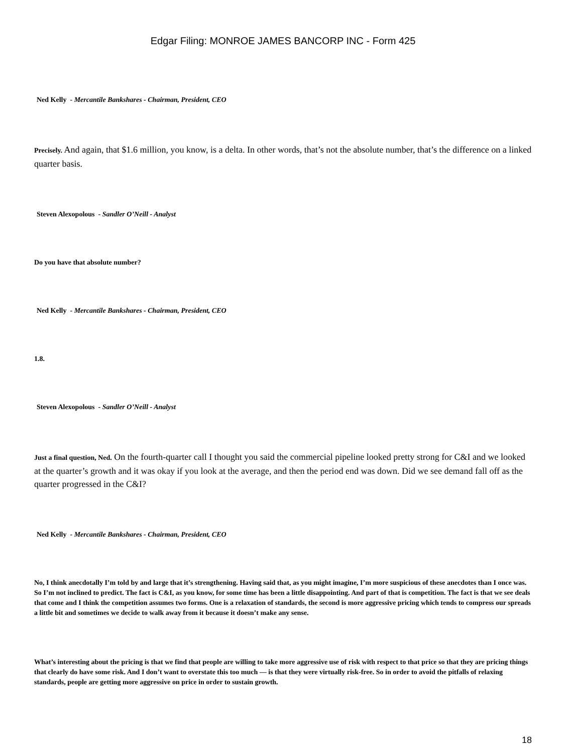Edgar Filing: MONROE JAMES BANCORP INC - Form 425
Ned Kelly - Mercantile Bankshares - Chairman, President, CEO
Precisely. And again, that $1.6 million, you know, is a delta. In other words, that’s not the absolute number, that’s the difference on a linked quarter basis.
Steven Alexopolous - Sandler O’Neill - Analyst
Do you have that absolute number?
Ned Kelly - Mercantile Bankshares - Chairman, President, CEO
1.8.
Steven Alexopolous - Sandler O’Neill - Analyst
Just a final question, Ned. On the fourth-quarter call I thought you said the commercial pipeline looked pretty strong for C&I and we looked at the quarter’s growth and it was okay if you look at the average, and then the period end was down. Did we see demand fall off as the quarter progressed in the C&I?
Ned Kelly - Mercantile Bankshares - Chairman, President, CEO
No, I think anecdotally I’m told by and large that it’s strengthening. Having said that, as you might imagine, I’m more suspicious of these anecdotes than I once was. So I’m not inclined to predict. The fact is C&I, as you know, for some time has been a little disappointing. And part of that is competition. The fact is that we see deals that come and I think the competition assumes two forms. One is a relaxation of standards, the second is more aggressive pricing which tends to compress our spreads a little bit and sometimes we decide to walk away from it because it doesn’t make any sense.
What’s interesting about the pricing is that we find that people are willing to take more aggressive use of risk with respect to that price so that they are pricing things that clearly do have some risk. And I don’t want to overstate this too much — is that they were virtually risk-free. So in order to avoid the pitfalls of relaxing standards, people are getting more aggressive on price in order to sustain growth.
18